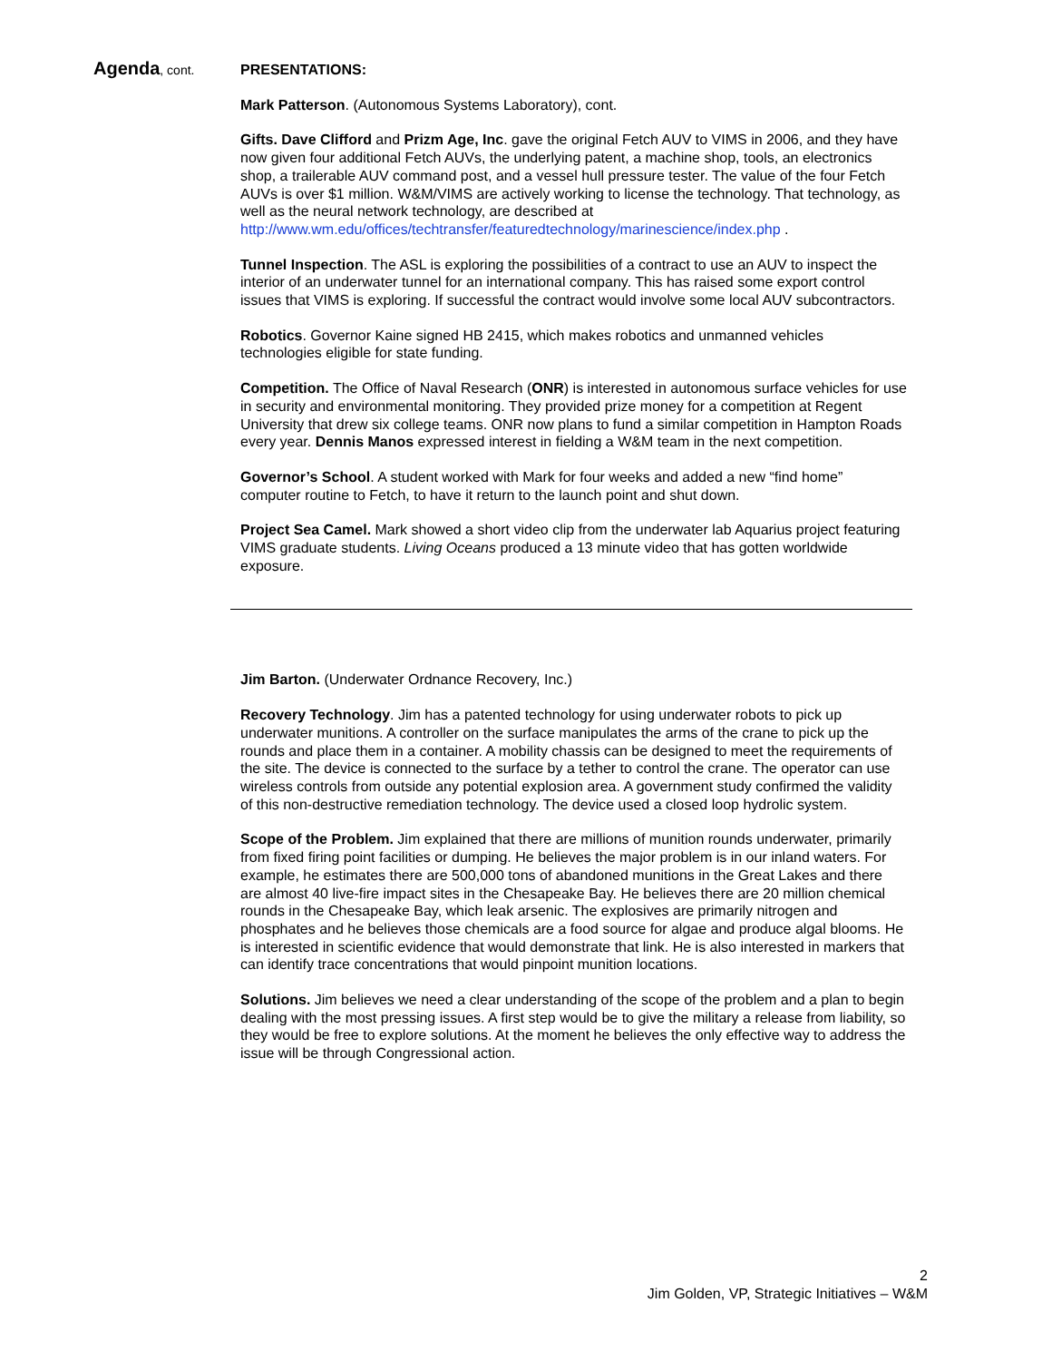Agenda, cont.
PRESENTATIONS:
Mark Patterson. (Autonomous Systems Laboratory), cont.
Gifts. Dave Clifford and Prizm Age, Inc. gave the original Fetch AUV to VIMS in 2006, and they have now given four additional Fetch AUVs, the underlying patent, a machine shop, tools, an electronics shop, a trailerable AUV command post, and a vessel hull pressure tester. The value of the four Fetch AUVs is over $1 million. W&M/VIMS are actively working to license the technology. That technology, as well as the neural network technology, are described at http://www.wm.edu/offices/techtransfer/featuredtechnology/marinescience/index.php .
Tunnel Inspection. The ASL is exploring the possibilities of a contract to use an AUV to inspect the interior of an underwater tunnel for an international company. This has raised some export control issues that VIMS is exploring. If successful the contract would involve some local AUV subcontractors.
Robotics. Governor Kaine signed HB 2415, which makes robotics and unmanned vehicles technologies eligible for state funding.
Competition. The Office of Naval Research (ONR) is interested in autonomous surface vehicles for use in security and environmental monitoring. They provided prize money for a competition at Regent University that drew six college teams. ONR now plans to fund a similar competition in Hampton Roads every year. Dennis Manos expressed interest in fielding a W&M team in the next competition.
Governor’s School. A student worked with Mark for four weeks and added a new “find home” computer routine to Fetch, to have it return to the launch point and shut down.
Project Sea Camel. Mark showed a short video clip from the underwater lab Aquarius project featuring VIMS graduate students. Living Oceans produced a 13 minute video that has gotten worldwide exposure.
Jim Barton. (Underwater Ordnance Recovery, Inc.)
Recovery Technology. Jim has a patented technology for using underwater robots to pick up underwater munitions. A controller on the surface manipulates the arms of the crane to pick up the rounds and place them in a container. A mobility chassis can be designed to meet the requirements of the site. The device is connected to the surface by a tether to control the crane. The operator can use wireless controls from outside any potential explosion area. A government study confirmed the validity of this non-destructive remediation technology. The device used a closed loop hydrolic system.
Scope of the Problem. Jim explained that there are millions of munition rounds underwater, primarily from fixed firing point facilities or dumping. He believes the major problem is in our inland waters. For example, he estimates there are 500,000 tons of abandoned munitions in the Great Lakes and there are almost 40 live-fire impact sites in the Chesapeake Bay. He believes there are 20 million chemical rounds in the Chesapeake Bay, which leak arsenic. The explosives are primarily nitrogen and phosphates and he believes those chemicals are a food source for algae and produce algal blooms. He is interested in scientific evidence that would demonstrate that link. He is also interested in markers that can identify trace concentrations that would pinpoint munition locations.
Solutions. Jim believes we need a clear understanding of the scope of the problem and a plan to begin dealing with the most pressing issues. A first step would be to give the military a release from liability, so they would be free to explore solutions. At the moment he believes the only effective way to address the issue will be through Congressional action.
2
Jim Golden, VP, Strategic Initiatives – W&M